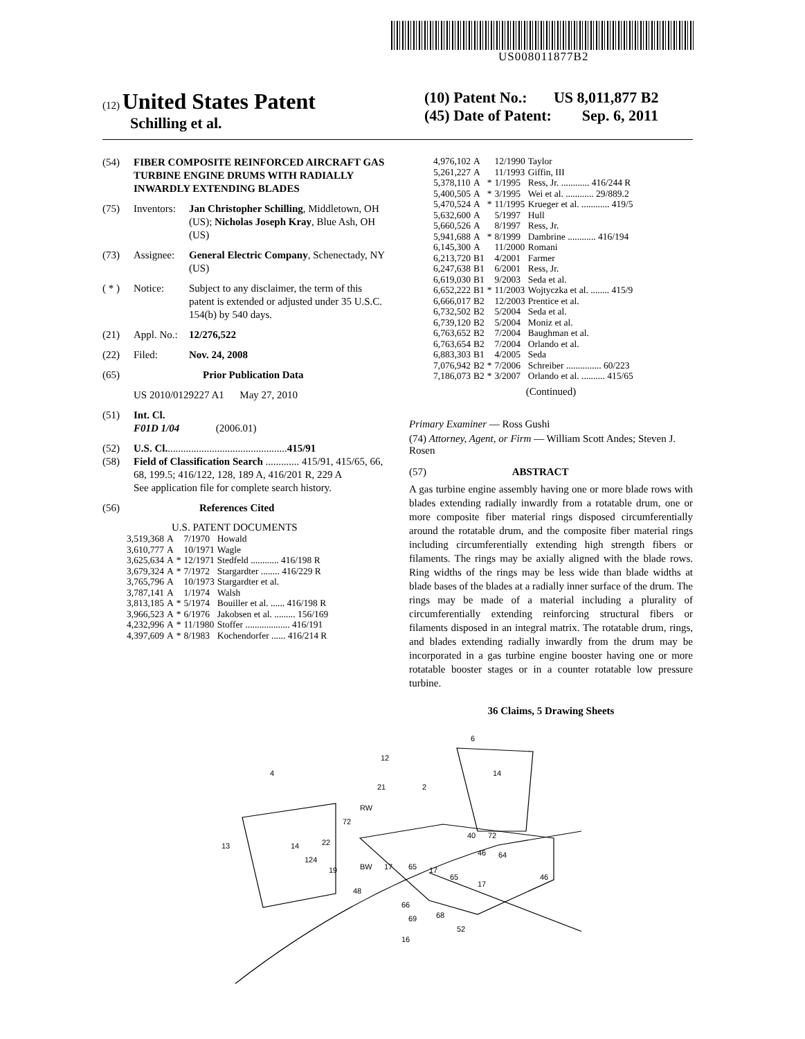US008011877B2
(12) United States Patent
Schilling et al.
(10) Patent No.: US 8,011,877 B2
(45) Date of Patent: Sep. 6, 2011
(54) FIBER COMPOSITE REINFORCED AIRCRAFT GAS TURBINE ENGINE DRUMS WITH RADIALLY INWARDLY EXTENDING BLADES
(75) Inventors: Jan Christopher Schilling, Middletown, OH (US); Nicholas Joseph Kray, Blue Ash, OH (US)
(73) Assignee: General Electric Company, Schenectady, NY (US)
( * ) Notice: Subject to any disclaimer, the term of this patent is extended or adjusted under 35 U.S.C. 154(b) by 540 days.
(21) Appl. No.: 12/276,522
(22) Filed: Nov. 24, 2008
(65) Prior Publication Data
US 2010/0129227 A1 May 27, 2010
(51) Int. Cl.
F01D 1/04 (2006.01)
(52) U.S. Cl. .............................................. 415/91
(58) Field of Classification Search ............. 415/91, 415/65, 66, 68, 199.5; 416/122, 128, 189 A, 416/201 R, 229 A
See application file for complete search history.
(56) References Cited
U.S. PATENT DOCUMENTS
| 3,519,368 | A | | 7/1970 | Howald |
| 3,610,777 | A | | 10/1971 | Wagle |
| 3,625,634 | A | * | 12/1971 | Stedfeld ............ 416/198 R |
| 3,679,324 | A | * | 7/1972 | Stargardter ........ 416/229 R |
| 3,765,796 | A | | 10/1973 | Stargardter et al. |
| 3,787,141 | A | | 1/1974 | Walsh |
| 3,813,185 | A | * | 5/1974 | Bouiller et al. ...... 416/198 R |
| 3,966,523 | A | * | 6/1976 | Jakobsen et al. ......... 156/169 |
| 4,232,996 | A | * | 11/1980 | Stoffer ................... 416/191 |
| 4,397,609 | A | * | 8/1983 | Kochendorfer ...... 416/214 R |
| 4,976,102 | A | | 12/1990 | Taylor |
| 5,261,227 | A | | 11/1993 | Giffin, III |
| 5,378,110 | A | * | 1/1995 | Ress, Jr. ............ 416/244 R |
| 5,400,505 | A | * | 3/1995 | Wei et al. ............ 29/889.2 |
| 5,470,524 | A | * | 11/1995 | Krueger et al. ............ 419/5 |
| 5,632,600 | A | | 5/1997 | Hull |
| 5,660,526 | A | | 8/1997 | Ress, Jr. |
| 5,941,688 | A | * | 8/1999 | Dambrine ............ 416/194 |
| 6,145,300 | A | | 11/2000 | Romani |
| 6,213,720 | B1 | | 4/2001 | Farmer |
| 6,247,638 | B1 | | 6/2001 | Ress, Jr. |
| 6,619,030 | B1 | | 9/2003 | Seda et al. |
| 6,652,222 | B1 | * | 11/2003 | Wojtyczka et al. ........ 415/9 |
| 6,666,017 | B2 | | 12/2003 | Prentice et al. |
| 6,732,502 | B2 | | 5/2004 | Seda et al. |
| 6,739,120 | B2 | | 5/2004 | Moniz et al. |
| 6,763,652 | B2 | | 7/2004 | Baughman et al. |
| 6,763,654 | B2 | | 7/2004 | Orlando et al. |
| 6,883,303 | B1 | | 4/2005 | Seda |
| 7,076,942 | B2 | * | 7/2006 | Schreiber ............... 60/223 |
| 7,186,073 | B2 | * | 3/2007 | Orlando et al. .......... 415/65 |
(Continued)
Primary Examiner — Ross Gushi
(74) Attorney, Agent, or Firm — William Scott Andes; Steven J. Rosen
(57) ABSTRACT
A gas turbine engine assembly having one or more blade rows with blades extending radially inwardly from a rotatable drum, one or more composite fiber material rings disposed circumferentially around the rotatable drum, and the composite fiber material rings including circumferentially extending high strength fibers or filaments. The rings may be axially aligned with the blade rows. Ring widths of the rings may be less wide than blade widths at blade bases of the blades at a radially inner surface of the drum. The rings may be made of a material including a plurality of circumferentially extending reinforcing structural fibers or filaments disposed in an integral matrix. The rotatable drum, rings, and blades extending radially inwardly from the drum may be incorporated in a gas turbine engine booster having one or more rotatable booster stages or in a counter rotatable low pressure turbine.
36 Claims, 5 Drawing Sheets
13
14
14
12
4
6
2
RW
21
72
22
124
19
BW
17
65
17
65
17
40
72
46
64
46
48
66
69
68
52
16